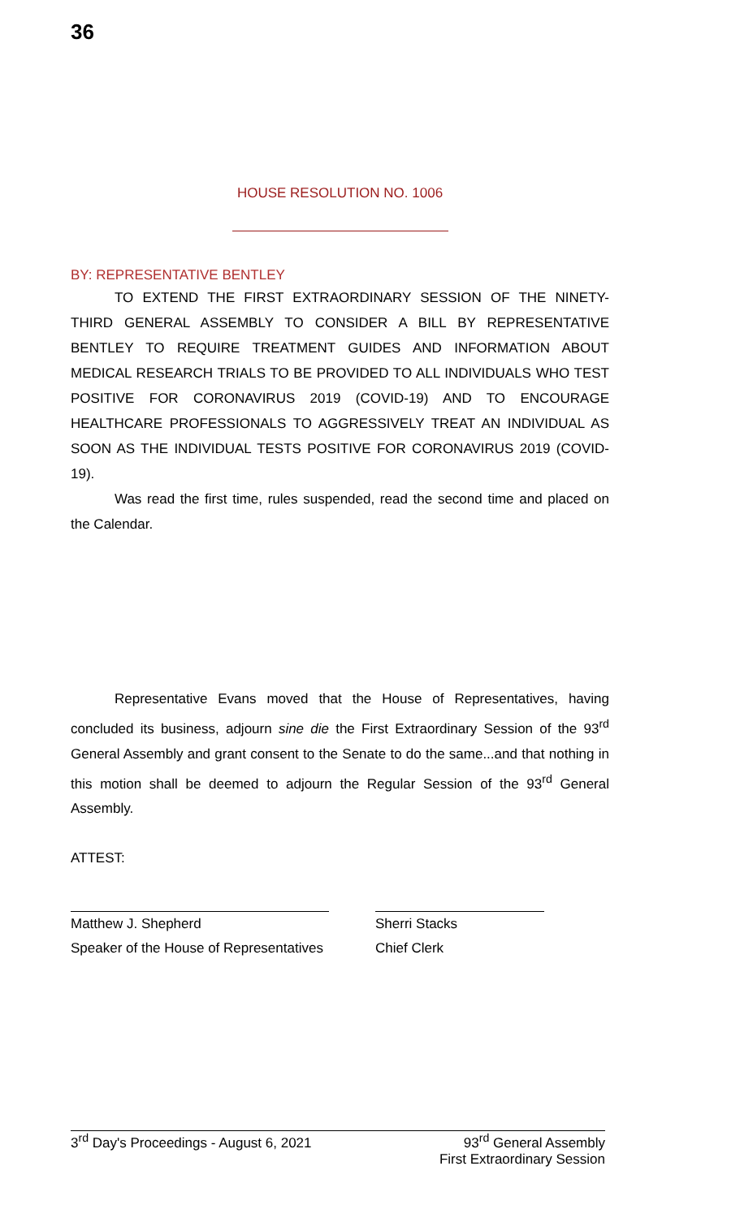36
HOUSE RESOLUTION NO. 1006
BY: REPRESENTATIVE BENTLEY
TO EXTEND THE FIRST EXTRAORDINARY SESSION OF THE NINETY-THIRD GENERAL ASSEMBLY TO CONSIDER A BILL BY REPRESENTATIVE BENTLEY TO REQUIRE TREATMENT GUIDES AND INFORMATION ABOUT MEDICAL RESEARCH TRIALS TO BE PROVIDED TO ALL INDIVIDUALS WHO TEST POSITIVE FOR CORONAVIRUS 2019 (COVID-19) AND TO ENCOURAGE HEALTHCARE PROFESSIONALS TO AGGRESSIVELY TREAT AN INDIVIDUAL AS SOON AS THE INDIVIDUAL TESTS POSITIVE FOR CORONAVIRUS 2019 (COVID-19).
Was read the first time, rules suspended, read the second time and placed on the Calendar.
Representative Evans moved that the House of Representatives, having concluded its business, adjourn sine die the First Extraordinary Session of the 93<sup>rd</sup> General Assembly and grant consent to the Senate to do the same...and that nothing in this motion shall be deemed to adjourn the Regular Session of the 93<sup>rd</sup> General Assembly.
ATTEST:
Matthew J. Shepherd
Speaker of the House of Representatives
Sherri Stacks
Chief Clerk
3<sup>rd</sup> Day's Proceedings - August 6, 2021 93<sup>rd</sup> General Assembly
First Extraordinary Session